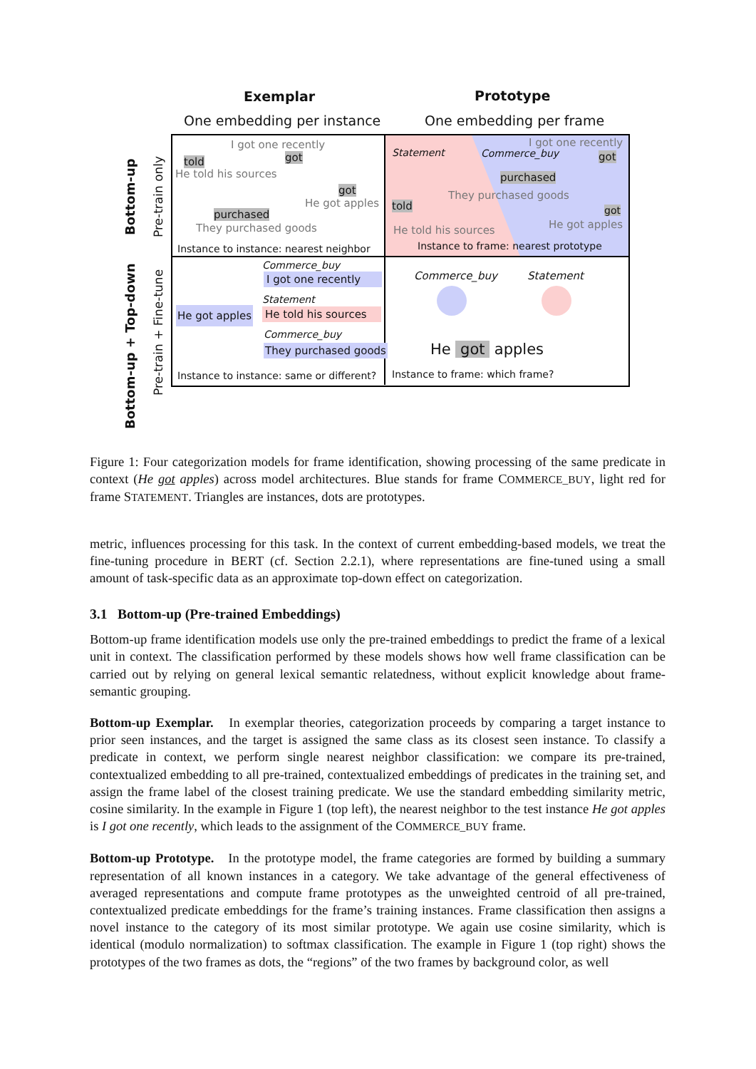Exemplar Prototype
One embedding per instance One embedding per frame
told
I got one recently
got
He told his sources
got
He got apples
purchased
They purchased goods
Instance to instance: nearest neighbor
Statement Commerce_buy
I got one recently
got
purchased
They purchased goods
told got
He told his sources He got apples
Instance to frame: nearest prototype
Commerce_buy
I got one recently
Statement
He got apples He told his sources
Commerce_buy
They purchased goods
Instance to instance: same or different?
Commerce_buy Statement
He got apples
Instance to frame: which frame?
Bottom-up Pre-train only
Bottom-up + Top-down
Pre-train + Fine-tune
Figure 1: Four categorization models for frame identification, showing processing of the same predicate in context (He got apples) across model architectures. Blue stands for frame COMMERCE_BUY, light red for frame STATEMENT. Triangles are instances, dots are prototypes.
metric, influences processing for this task. In the context of current embedding-based models, we treat the fine-tuning procedure in BERT (cf. Section 2.2.1), where representations are fine-tuned using a small amount of task-specific data as an approximate top-down effect on categorization.
3.1 Bottom-up (Pre-trained Embeddings)
Bottom-up frame identification models use only the pre-trained embeddings to predict the frame of a lexical unit in context. The classification performed by these models shows how well frame classification can be carried out by relying on general lexical semantic relatedness, without explicit knowledge about frame-semantic grouping.
Bottom-up Exemplar. In exemplar theories, categorization proceeds by comparing a target instance to prior seen instances, and the target is assigned the same class as its closest seen instance. To classify a predicate in context, we perform single nearest neighbor classification: we compare its pre-trained, contextualized embedding to all pre-trained, contextualized embeddings of predicates in the training set, and assign the frame label of the closest training predicate. We use the standard embedding similarity metric, cosine similarity. In the example in Figure 1 (top left), the nearest neighbor to the test instance He got apples is I got one recently, which leads to the assignment of the COMMERCE_BUY frame.
Bottom-up Prototype. In the prototype model, the frame categories are formed by building a summary representation of all known instances in a category. We take advantage of the general effectiveness of averaged representations and compute frame prototypes as the unweighted centroid of all pre-trained, contextualized predicate embeddings for the frame’s training instances. Frame classification then assigns a novel instance to the category of its most similar prototype. We again use cosine similarity, which is identical (modulo normalization) to softmax classification. The example in Figure 1 (top right) shows the prototypes of the two frames as dots, the “regions” of the two frames by background color, as well